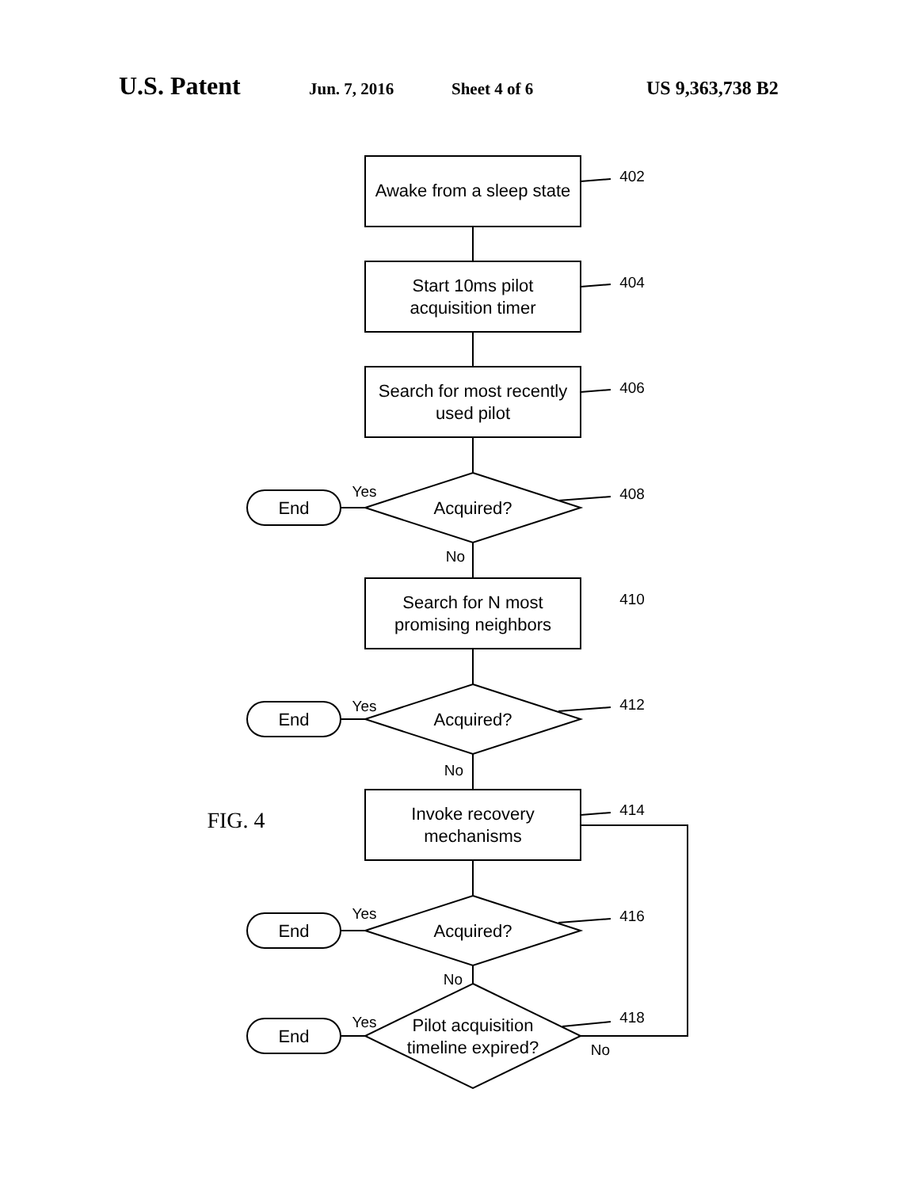U.S. Patent Jun. 7, 2016 Sheet 4 of 6 US 9,363,738 B2
Awake from a sleep state
Start 10ms pilot
acquisition timer
Search for most recently
used pilot
Acquired?
Search for N most
promising neighbors
Acquired?
Invoke recovery
mechanisms
Acquired?
Pilot acquisition
timeline expired?
End
End
End
End
Yes
Yes
Yes
Yes
No
No
No
No
402
404
406
408
410
412
414
416
418
FIG. 4